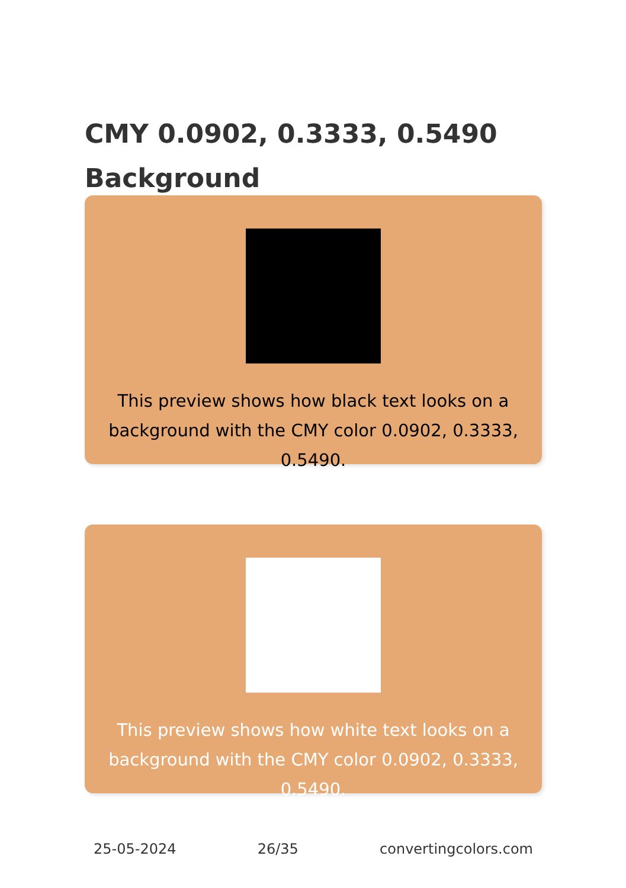CMY 0.0902, 0.3333, 0.5490
Background
This preview shows how black text looks on a background with the CMY color 0.0902, 0.3333, 0.5490.
This preview shows how white text looks on a background with the CMY color 0.0902, 0.3333, 0.5490.
25-05-2024 26/35 convertingcolors.com